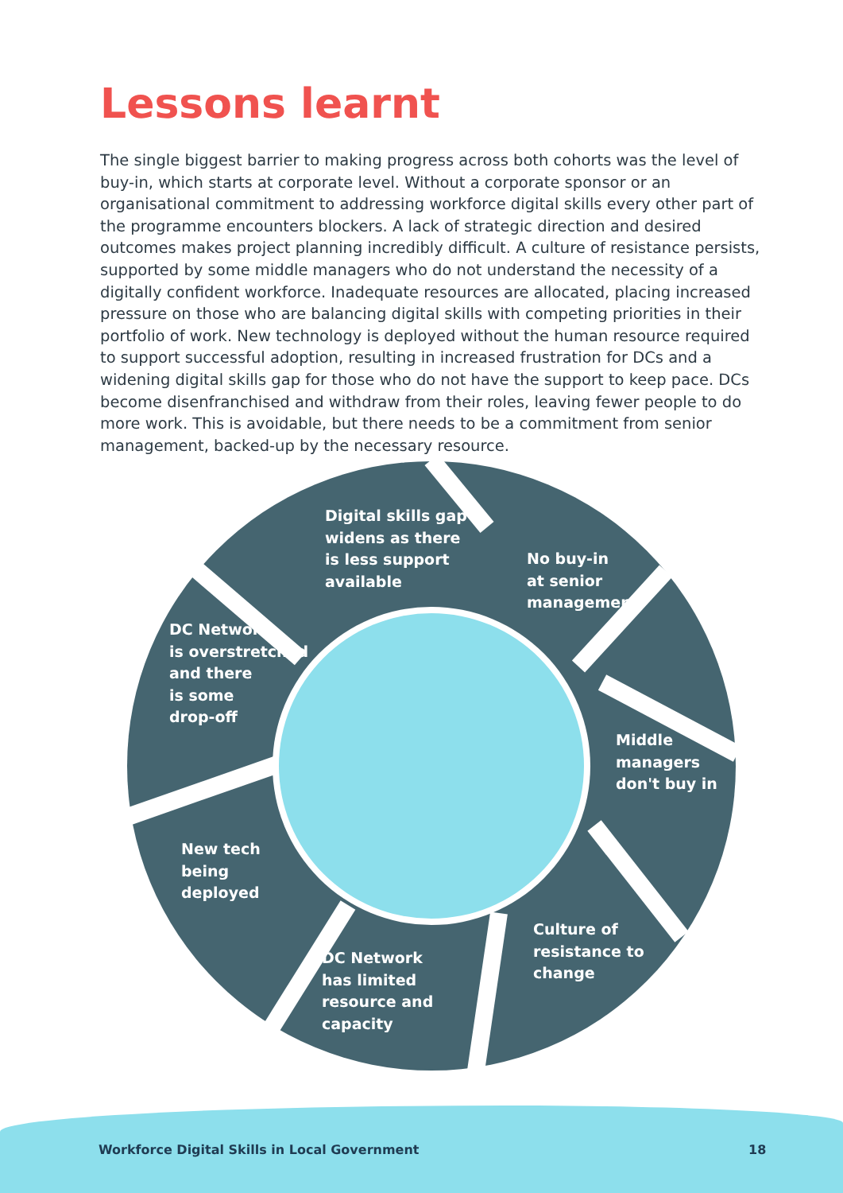Lessons learnt
The single biggest barrier to making progress across both cohorts was the level of buy-in, which starts at corporate level. Without a corporate sponsor or an organisational commitment to addressing workforce digital skills every other part of the programme encounters blockers. A lack of strategic direction and desired outcomes makes project planning incredibly difficult. A culture of resistance persists, supported by some middle managers who do not understand the necessity of a digitally confident workforce. Inadequate resources are allocated, placing increased pressure on those who are balancing digital skills with competing priorities in their portfolio of work. New technology is deployed without the human resource required to support successful adoption, resulting in increased frustration for DCs and a widening digital skills gap for those who do not have the support to keep pace. DCs become disenfranchised and withdraw from their roles, leaving fewer people to do more work. This is avoidable, but there needs to be a commitment from senior management, backed-up by the necessary resource.
Digital skills gap
widens as there
is less support
available
No buy-in
at senior
management
DC Network
is overstretched
and there
is some
drop-off
Middle
managers
don't buy in
New tech
being
deployed
Culture of
resistance to
change
DC Network
has limited
resource and
capacity
Workforce Digital Skills in Local Government
18